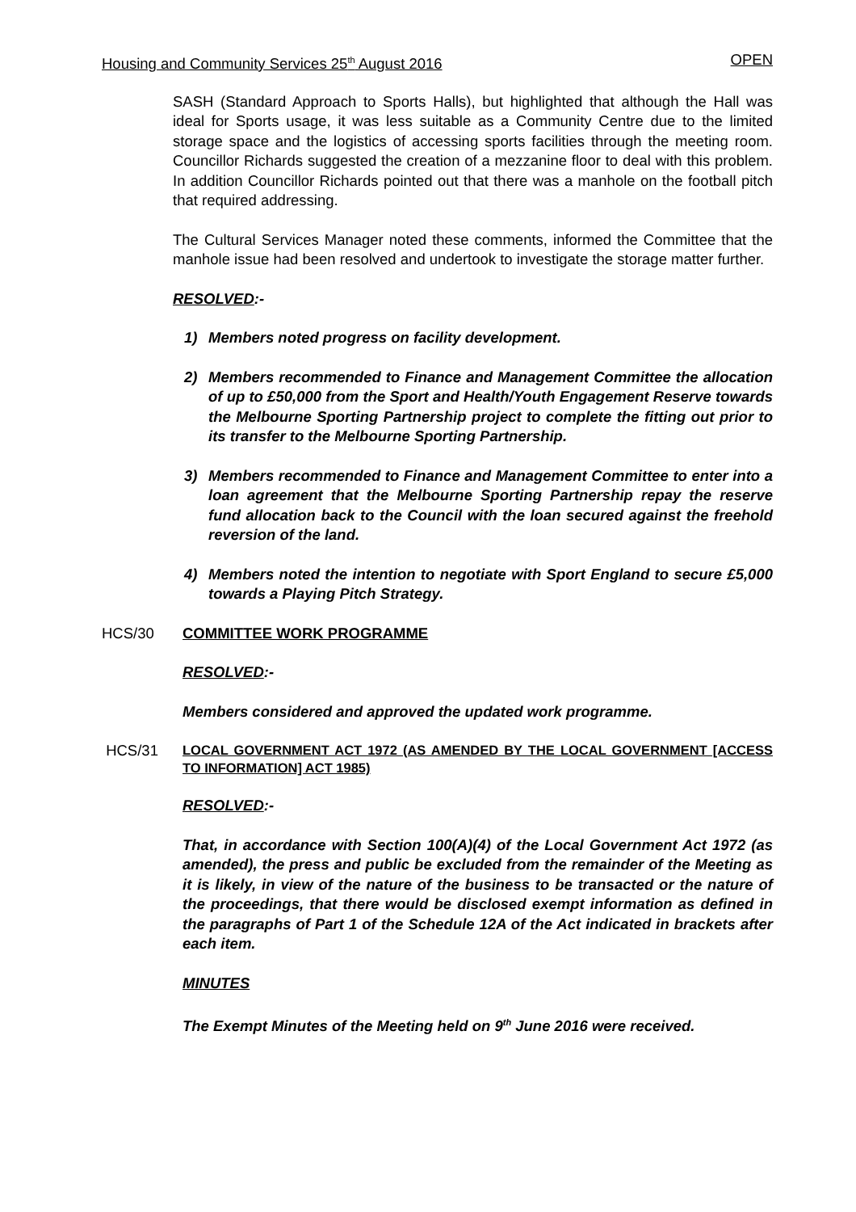Housing and Community Services 25<sup>th</sup> August 2016 OPEN
SASH (Standard Approach to Sports Halls), but highlighted that although the Hall was ideal for Sports usage, it was less suitable as a Community Centre due to the limited storage space and the logistics of accessing sports facilities through the meeting room. Councillor Richards suggested the creation of a mezzanine floor to deal with this problem. In addition Councillor Richards pointed out that there was a manhole on the football pitch that required addressing.
The Cultural Services Manager noted these comments, informed the Committee that the manhole issue had been resolved and undertook to investigate the storage matter further.
RESOLVED:-
1) Members noted progress on facility development.
2) Members recommended to Finance and Management Committee the allocation of up to £50,000 from the Sport and Health/Youth Engagement Reserve towards the Melbourne Sporting Partnership project to complete the fitting out prior to its transfer to the Melbourne Sporting Partnership.
3) Members recommended to Finance and Management Committee to enter into a loan agreement that the Melbourne Sporting Partnership repay the reserve fund allocation back to the Council with the loan secured against the freehold reversion of the land.
4) Members noted the intention to negotiate with Sport England to secure £5,000 towards a Playing Pitch Strategy.
HCS/30 COMMITTEE WORK PROGRAMME
RESOLVED:-
Members considered and approved the updated work programme.
HCS/31 LOCAL GOVERNMENT ACT 1972 (AS AMENDED BY THE LOCAL GOVERNMENT [ACCESS TO INFORMATION] ACT 1985)
RESOLVED:-
That, in accordance with Section 100(A)(4) of the Local Government Act 1972 (as amended), the press and public be excluded from the remainder of the Meeting as it is likely, in view of the nature of the business to be transacted or the nature of the proceedings, that there would be disclosed exempt information as defined in the paragraphs of Part 1 of the Schedule 12A of the Act indicated in brackets after each item.
MINUTES
The Exempt Minutes of the Meeting held on 9<sup>th</sup> June 2016 were received.